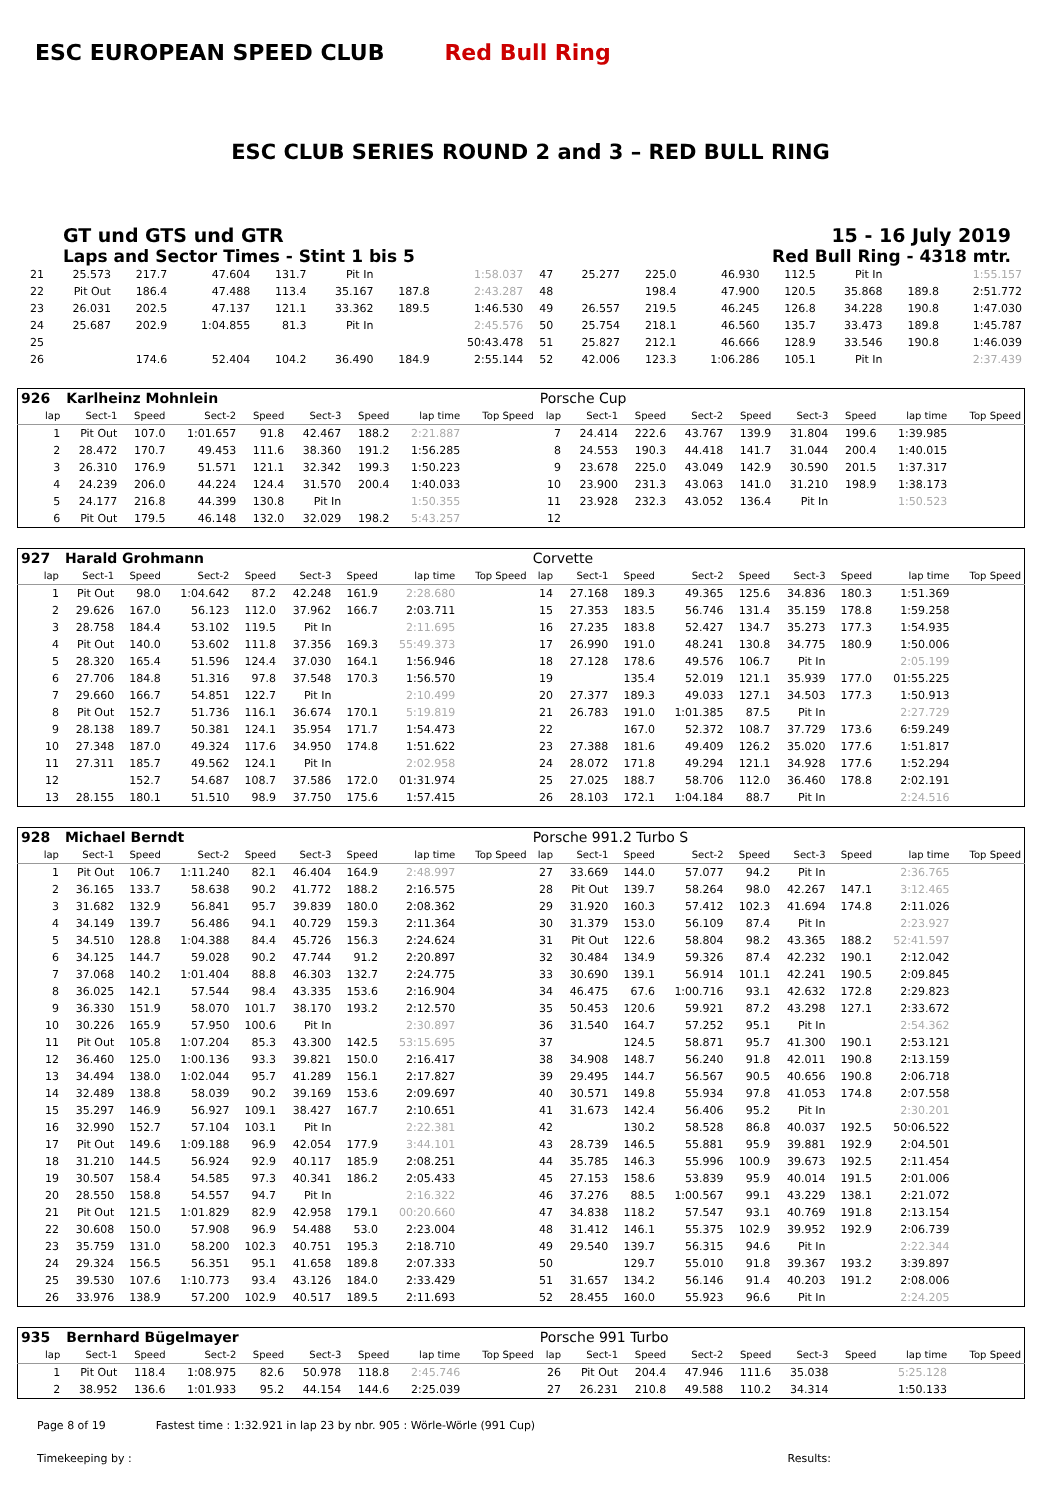ESC EUROPEAN SPEED CLUB Red Bull Ring
ESC CLUB SERIES ROUND 2 and 3 – RED BULL RING
GT und GTS und GTR 15 - 16 July 2019
Laps and Sector Times - Stint 1 bis 5 Red Bull Ring - 4318 mtr.
| 21 | 25.573 | 217.7 | 47.604 | 131.7 | Pit In | | 1:58.037 | 47 | 25.277 | 225.0 | 46.930 | 112.5 | Pit In | | 1:55.157 |
| 22 | Pit Out | 186.4 | 47.488 | 113.4 | 35.167 | 187.8 | 2:43.287 | 48 | | 198.4 | 47.900 | 120.5 | 35.868 | 189.8 | 2:51.772 |
| 23 | 26.031 | 202.5 | 47.137 | 121.1 | 33.362 | 189.5 | 1:46.530 | 49 | 26.557 | 219.5 | 46.245 | 126.8 | 34.228 | 190.8 | 1:47.030 |
| 24 | 25.687 | 202.9 | 1:04.855 | 81.3 | Pit In | | 2:45.576 | 50 | 25.754 | 218.1 | 46.560 | 135.7 | 33.473 | 189.8 | 1:45.787 |
| 25 | | | | | | | 50:43.478 | 51 | 25.827 | 212.1 | 46.666 | 128.9 | 33.546 | 190.8 | 1:46.039 |
| 26 | | 174.6 | 52.404 | 104.2 | 36.490 | 184.9 | 2:55.144 | 52 | 42.006 | 123.3 | 1:06.286 | 105.1 | Pit In | | 2:37.439 |
| 926 | Karlheinz Mohnlein | | | | | | | | Porsche Cup | | | | | | | | |
| lap | Sect-1 | Speed | Sect-2 | Speed | Sect-3 | Speed | lap time | Top Speed | lap | Sect-1 | Speed | Sect-2 | Speed | Sect-3 | Speed | lap time | Top Speed |
| 1 | Pit Out | 107.0 | 1:01.657 | 91.8 | 42.467 | 188.2 | 2:21.887 | | 7 | 24.414 | 222.6 | 43.767 | 139.9 | 31.804 | 199.6 | 1:39.985 | |
| 2 | 28.472 | 170.7 | 49.453 | 111.6 | 38.360 | 191.2 | 1:56.285 | | 8 | 24.553 | 190.3 | 44.418 | 141.7 | 31.044 | 200.4 | 1:40.015 | |
| 3 | 26.310 | 176.9 | 51.571 | 121.1 | 32.342 | 199.3 | 1:50.223 | | 9 | 23.678 | 225.0 | 43.049 | 142.9 | 30.590 | 201.5 | 1:37.317 | |
| 4 | 24.239 | 206.0 | 44.224 | 124.4 | 31.570 | 200.4 | 1:40.033 | | 10 | 23.900 | 231.3 | 43.063 | 141.0 | 31.210 | 198.9 | 1:38.173 | |
| 5 | 24.177 | 216.8 | 44.399 | 130.8 | Pit In | | 1:50.355 | | 11 | 23.928 | 232.3 | 43.052 | 136.4 | Pit In | | 1:50.523 | |
| 6 | Pit Out | 179.5 | 46.148 | 132.0 | 32.029 | 198.2 | 5:43.257 | | 12 | | | | | | | | |
| 927 | Harald Grohmann | | | | | | | | Corvette | | | | | | | | |
| lap | Sect-1 | Speed | Sect-2 | Speed | Sect-3 | Speed | lap time | Top Speed | lap | Sect-1 | Speed | Sect-2 | Speed | Sect-3 | Speed | lap time | Top Speed |
| 1 | Pit Out | 98.0 | 1:04.642 | 87.2 | 42.248 | 161.9 | 2:28.680 | | 14 | 27.168 | 189.3 | 49.365 | 125.6 | 34.836 | 180.3 | 1:51.369 | |
| 2 | 29.626 | 167.0 | 56.123 | 112.0 | 37.962 | 166.7 | 2:03.711 | | 15 | 27.353 | 183.5 | 56.746 | 131.4 | 35.159 | 178.8 | 1:59.258 | |
| 3 | 28.758 | 184.4 | 53.102 | 119.5 | Pit In | | 2:11.695 | | 16 | 27.235 | 183.8 | 52.427 | 134.7 | 35.273 | 177.3 | 1:54.935 | |
| 4 | Pit Out | 140.0 | 53.602 | 111.8 | 37.356 | 169.3 | 55:49.373 | | 17 | 26.990 | 191.0 | 48.241 | 130.8 | 34.775 | 180.9 | 1:50.006 | |
| 5 | 28.320 | 165.4 | 51.596 | 124.4 | 37.030 | 164.1 | 1:56.946 | | 18 | 27.128 | 178.6 | 49.576 | 106.7 | Pit In | | 2:05.199 | |
| 6 | 27.706 | 184.8 | 51.316 | 97.8 | 37.548 | 170.3 | 1:56.570 | | 19 | | 135.4 | 52.019 | 121.1 | 35.939 | 177.0 | 01:55.225 | |
| 7 | 29.660 | 166.7 | 54.851 | 122.7 | Pit In | | 2:10.499 | | 20 | 27.377 | 189.3 | 49.033 | 127.1 | 34.503 | 177.3 | 1:50.913 | |
| 8 | Pit Out | 152.7 | 51.736 | 116.1 | 36.674 | 170.1 | 5:19.819 | | 21 | 26.783 | 191.0 | 1:01.385 | 87.5 | Pit In | | 2:27.729 | |
| 9 | 28.138 | 189.7 | 50.381 | 124.1 | 35.954 | 171.7 | 1:54.473 | | 22 | | 167.0 | 52.372 | 108.7 | 37.729 | 173.6 | 6:59.249 | |
| 10 | 27.348 | 187.0 | 49.324 | 117.6 | 34.950 | 174.8 | 1:51.622 | | 23 | 27.388 | 181.6 | 49.409 | 126.2 | 35.020 | 177.6 | 1:51.817 | |
| 11 | 27.311 | 185.7 | 49.562 | 124.1 | Pit In | | 2:02.958 | | 24 | 28.072 | 171.8 | 49.294 | 121.1 | 34.928 | 177.6 | 1:52.294 | |
| 12 | | 152.7 | 54.687 | 108.7 | 37.586 | 172.0 | 01:31.974 | | 25 | 27.025 | 188.7 | 58.706 | 112.0 | 36.460 | 178.8 | 2:02.191 | |
| 13 | 28.155 | 180.1 | 51.510 | 98.9 | 37.750 | 175.6 | 1:57.415 | | 26 | 28.103 | 172.1 | 1:04.184 | 88.7 | Pit In | | 2:24.516 | |
| 928 | Michael Berndt | | | | | | | | Porsche 991.2 Turbo S | | | | | | | | |
| lap | Sect-1 | Speed | Sect-2 | Speed | Sect-3 | Speed | lap time | Top Speed | lap | Sect-1 | Speed | Sect-2 | Speed | Sect-3 | Speed | lap time | Top Speed |
| 1 | Pit Out | 106.7 | 1:11.240 | 82.1 | 46.404 | 164.9 | 2:48.997 | | 27 | 33.669 | 144.0 | 57.077 | 94.2 | Pit In | | 2:36.765 | |
| 2 | 36.165 | 133.7 | 58.638 | 90.2 | 41.772 | 188.2 | 2:16.575 | | 28 | Pit Out | 139.7 | 58.264 | 98.0 | 42.267 | 147.1 | 3:12.465 | |
| 3 | 31.682 | 132.9 | 56.841 | 95.7 | 39.839 | 180.0 | 2:08.362 | | 29 | 31.920 | 160.3 | 57.412 | 102.3 | 41.694 | 174.8 | 2:11.026 | |
| 4 | 34.149 | 139.7 | 56.486 | 94.1 | 40.729 | 159.3 | 2:11.364 | | 30 | 31.379 | 153.0 | 56.109 | 87.4 | Pit In | | 2:23.927 | |
| 5 | 34.510 | 128.8 | 1:04.388 | 84.4 | 45.726 | 156.3 | 2:24.624 | | 31 | Pit Out | 122.6 | 58.804 | 98.2 | 43.365 | 188.2 | 52:41.597 | |
| 6 | 34.125 | 144.7 | 59.028 | 90.2 | 47.744 | 91.2 | 2:20.897 | | 32 | 30.484 | 134.9 | 59.326 | 87.4 | 42.232 | 190.1 | 2:12.042 | |
| 7 | 37.068 | 140.2 | 1:01.404 | 88.8 | 46.303 | 132.7 | 2:24.775 | | 33 | 30.690 | 139.1 | 56.914 | 101.1 | 42.241 | 190.5 | 2:09.845 | |
| 8 | 36.025 | 142.1 | 57.544 | 98.4 | 43.335 | 153.6 | 2:16.904 | | 34 | 46.475 | 67.6 | 1:00.716 | 93.1 | 42.632 | 172.8 | 2:29.823 | |
| 9 | 36.330 | 151.9 | 58.070 | 101.7 | 38.170 | 193.2 | 2:12.570 | | 35 | 50.453 | 120.6 | 59.921 | 87.2 | 43.298 | 127.1 | 2:33.672 | |
| 10 | 30.226 | 165.9 | 57.950 | 100.6 | Pit In | | 2:30.897 | | 36 | 31.540 | 164.7 | 57.252 | 95.1 | Pit In | | 2:54.362 | |
| 11 | Pit Out | 105.8 | 1:07.204 | 85.3 | 43.300 | 142.5 | 53:15.695 | | 37 | | 124.5 | 58.871 | 95.7 | 41.300 | 190.1 | 2:53.121 | |
| 12 | 36.460 | 125.0 | 1:00.136 | 93.3 | 39.821 | 150.0 | 2:16.417 | | 38 | 34.908 | 148.7 | 56.240 | 91.8 | 42.011 | 190.8 | 2:13.159 | |
| 13 | 34.494 | 138.0 | 1:02.044 | 95.7 | 41.289 | 156.1 | 2:17.827 | | 39 | 29.495 | 144.7 | 56.567 | 90.5 | 40.656 | 190.8 | 2:06.718 | |
| 14 | 32.489 | 138.8 | 58.039 | 90.2 | 39.169 | 153.6 | 2:09.697 | | 40 | 30.571 | 149.8 | 55.934 | 97.8 | 41.053 | 174.8 | 2:07.558 | |
| 15 | 35.297 | 146.9 | 56.927 | 109.1 | 38.427 | 167.7 | 2:10.651 | | 41 | 31.673 | 142.4 | 56.406 | 95.2 | Pit In | | 2:30.201 | |
| 16 | 32.990 | 152.7 | 57.104 | 103.1 | Pit In | | 2:22.381 | | 42 | | 130.2 | 58.528 | 86.8 | 40.037 | 192.5 | 50:06.522 | |
| 17 | Pit Out | 149.6 | 1:09.188 | 96.9 | 42.054 | 177.9 | 3:44.101 | | 43 | 28.739 | 146.5 | 55.881 | 95.9 | 39.881 | 192.9 | 2:04.501 | |
| 18 | 31.210 | 144.5 | 56.924 | 92.9 | 40.117 | 185.9 | 2:08.251 | | 44 | 35.785 | 146.3 | 55.996 | 100.9 | 39.673 | 192.5 | 2:11.454 | |
| 19 | 30.507 | 158.4 | 54.585 | 97.3 | 40.341 | 186.2 | 2:05.433 | | 45 | 27.153 | 158.6 | 53.839 | 95.9 | 40.014 | 191.5 | 2:01.006 | |
| 20 | 28.550 | 158.8 | 54.557 | 94.7 | Pit In | | 2:16.322 | | 46 | 37.276 | 88.5 | 1:00.567 | 99.1 | 43.229 | 138.1 | 2:21.072 | |
| 21 | Pit Out | 121.5 | 1:01.829 | 82.9 | 42.958 | 179.1 | 00:20.660 | | 47 | 34.838 | 118.2 | 57.547 | 93.1 | 40.769 | 191.8 | 2:13.154 | |
| 22 | 30.608 | 150.0 | 57.908 | 96.9 | 54.488 | 53.0 | 2:23.004 | | 48 | 31.412 | 146.1 | 55.375 | 102.9 | 39.952 | 192.9 | 2:06.739 | |
| 23 | 35.759 | 131.0 | 58.200 | 102.3 | 40.751 | 195.3 | 2:18.710 | | 49 | 29.540 | 139.7 | 56.315 | 94.6 | Pit In | | 2:22.344 | |
| 24 | 29.324 | 156.5 | 56.351 | 95.1 | 41.658 | 189.8 | 2:07.333 | | 50 | | 129.7 | 55.010 | 91.8 | 39.367 | 193.2 | 3:39.897 | |
| 25 | 39.530 | 107.6 | 1:10.773 | 93.4 | 43.126 | 184.0 | 2:33.429 | | 51 | 31.657 | 134.2 | 56.146 | 91.4 | 40.203 | 191.2 | 2:08.006 | |
| 26 | 33.976 | 138.9 | 57.200 | 102.9 | 40.517 | 189.5 | 2:11.693 | | 52 | 28.455 | 160.0 | 55.923 | 96.6 | Pit In | | 2:24.205 | |
| 935 | Bernhard Bügelmayer | | | | | | | | Porsche 991 Turbo | | | | | | | | |
| lap | Sect-1 | Speed | Sect-2 | Speed | Sect-3 | Speed | lap time | Top Speed | lap | Sect-1 | Speed | Sect-2 | Speed | Sect-3 | Speed | lap time | Top Speed |
| 1 | Pit Out | 118.4 | 1:08.975 | 82.6 | 50.978 | 118.8 | 2:45.746 | | 26 | Pit Out | 204.4 | 47.946 | 111.6 | 35.038 | | 5:25.128 | |
| 2 | 38.952 | 136.6 | 1:01.933 | 95.2 | 44.154 | 144.6 | 2:25.039 | | 27 | 26.231 | 210.8 | 49.588 | 110.2 | 34.314 | | 1:50.133 | |
Page 8 of 19 Fastest time : 1:32.921 in lap 23 by nbr. 905 : Wörle-Wörle (991 Cup)
Timekeeping by : Results: